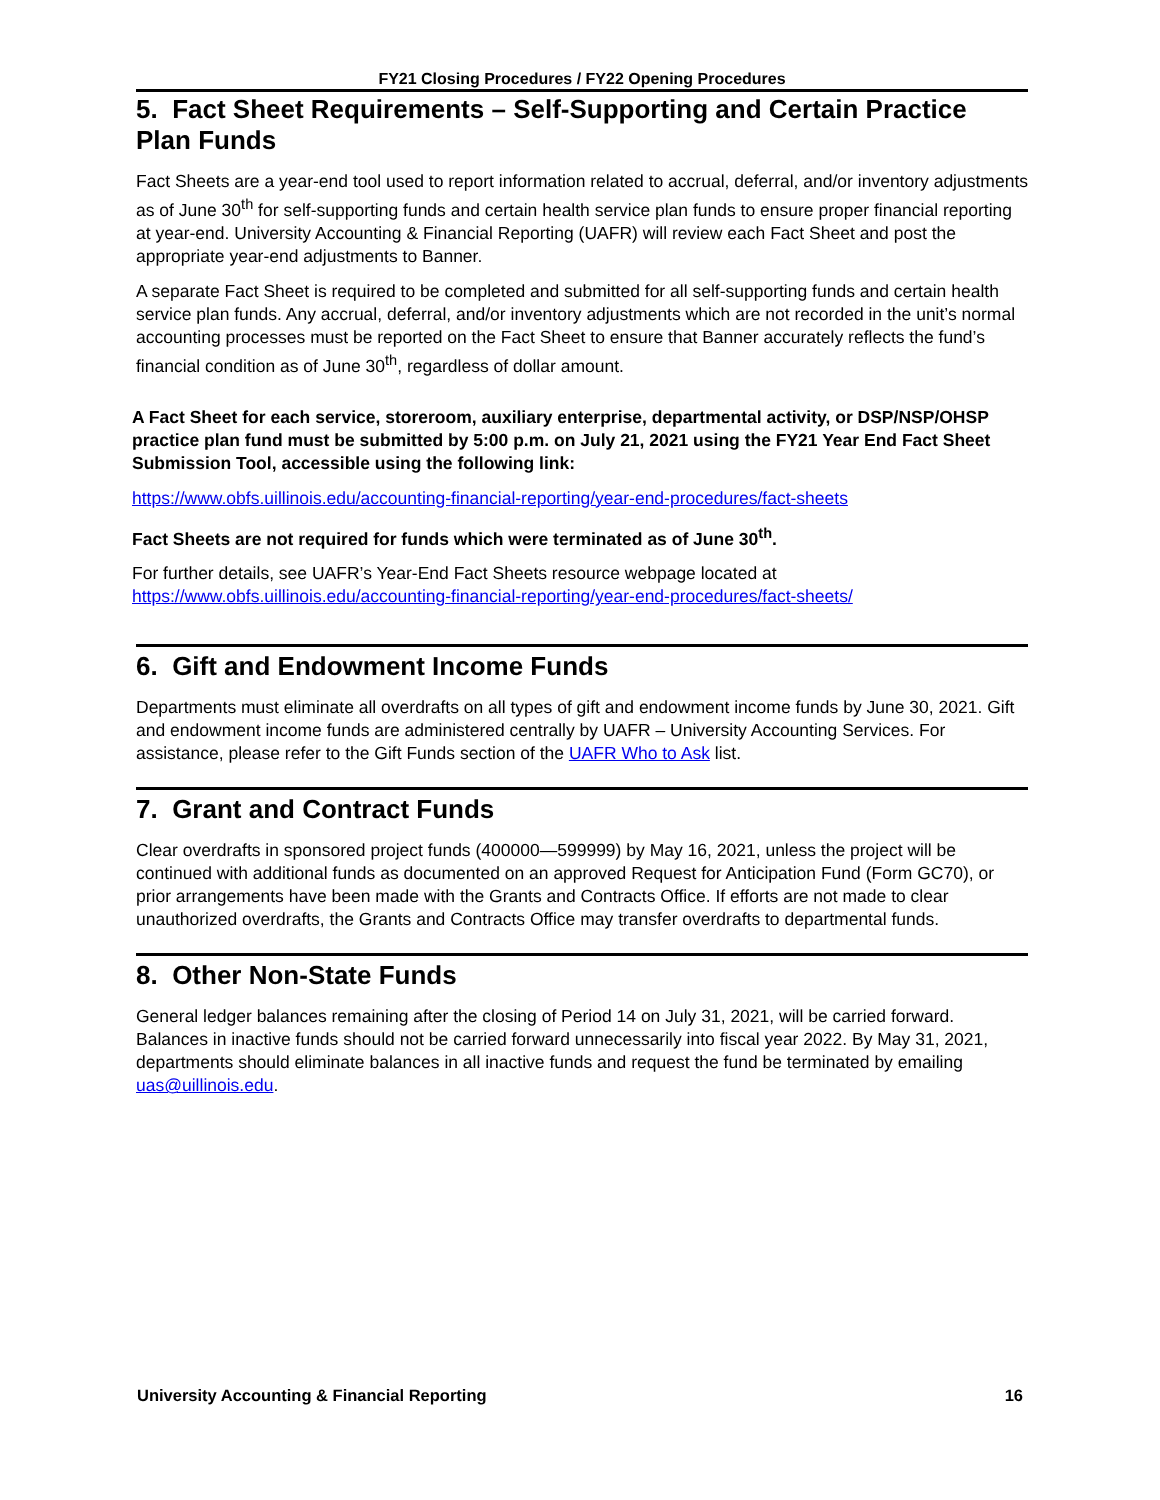FY21 Closing Procedures / FY22 Opening Procedures
5. Fact Sheet Requirements – Self-Supporting and Certain Practice Plan Funds
Fact Sheets are a year-end tool used to report information related to accrual, deferral, and/or inventory adjustments as of June 30<sup>th</sup> for self-supporting funds and certain health service plan funds to ensure proper financial reporting at year-end. University Accounting & Financial Reporting (UAFR) will review each Fact Sheet and post the appropriate year-end adjustments to Banner.
A separate Fact Sheet is required to be completed and submitted for all self-supporting funds and certain health service plan funds. Any accrual, deferral, and/or inventory adjustments which are not recorded in the unit’s normal accounting processes must be reported on the Fact Sheet to ensure that Banner accurately reflects the fund’s financial condition as of June 30<sup>th</sup>, regardless of dollar amount.
A Fact Sheet for each service, storeroom, auxiliary enterprise, departmental activity, or DSP/NSP/OHSP practice plan fund must be submitted by 5:00 p.m. on July 21, 2021 using the FY21 Year End Fact Sheet Submission Tool, accessible using the following link:
https://www.obfs.uillinois.edu/accounting-financial-reporting/year-end-procedures/fact-sheets
Fact Sheets are not required for funds which were terminated as of June 30<sup>th</sup>.
For further details, see UAFR’s Year-End Fact Sheets resource webpage located at https://www.obfs.uillinois.edu/accounting-financial-reporting/year-end-procedures/fact-sheets/
6. Gift and Endowment Income Funds
Departments must eliminate all overdrafts on all types of gift and endowment income funds by June 30, 2021. Gift and endowment income funds are administered centrally by UAFR – University Accounting Services. For assistance, please refer to the Gift Funds section of the UAFR Who to Ask list.
7. Grant and Contract Funds
Clear overdrafts in sponsored project funds (400000—599999) by May 16, 2021, unless the project will be continued with additional funds as documented on an approved Request for Anticipation Fund (Form GC70), or prior arrangements have been made with the Grants and Contracts Office. If efforts are not made to clear unauthorized overdrafts, the Grants and Contracts Office may transfer overdrafts to departmental funds.
8. Other Non-State Funds
General ledger balances remaining after the closing of Period 14 on July 31, 2021, will be carried forward. Balances in inactive funds should not be carried forward unnecessarily into fiscal year 2022. By May 31, 2021, departments should eliminate balances in all inactive funds and request the fund be terminated by emailing uas@uillinois.edu.
University Accounting & Financial Reporting 16